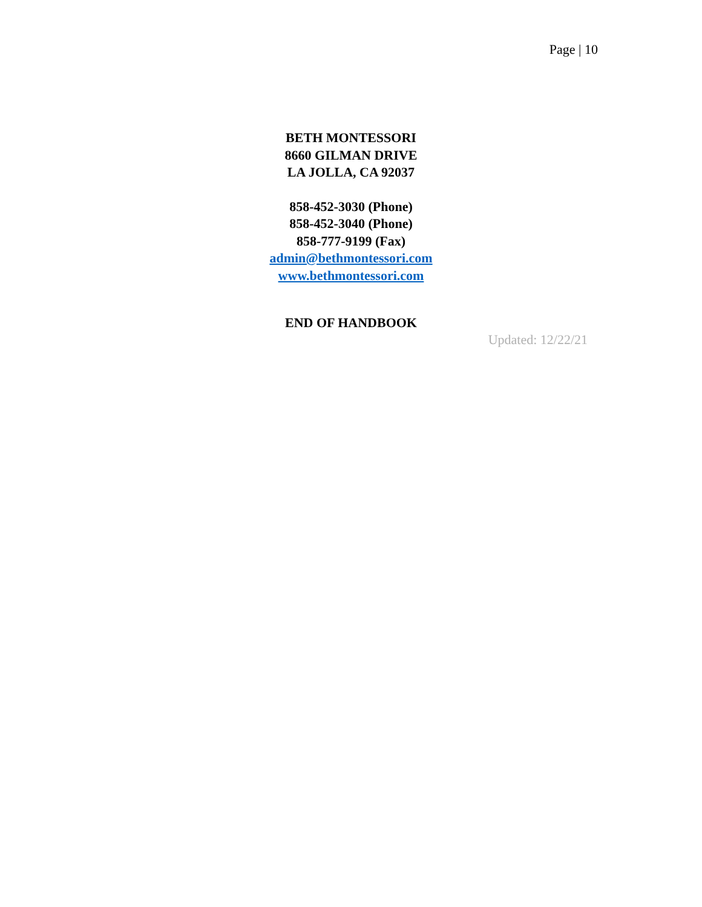Page | 10
BETH MONTESSORI
8660 GILMAN DRIVE
LA JOLLA, CA 92037
858-452-3030 (Phone)
858-452-3040 (Phone)
858-777-9199 (Fax)
admin@bethmontessori.com
www.bethmontessori.com
END OF HANDBOOK
Updated: 12/22/21